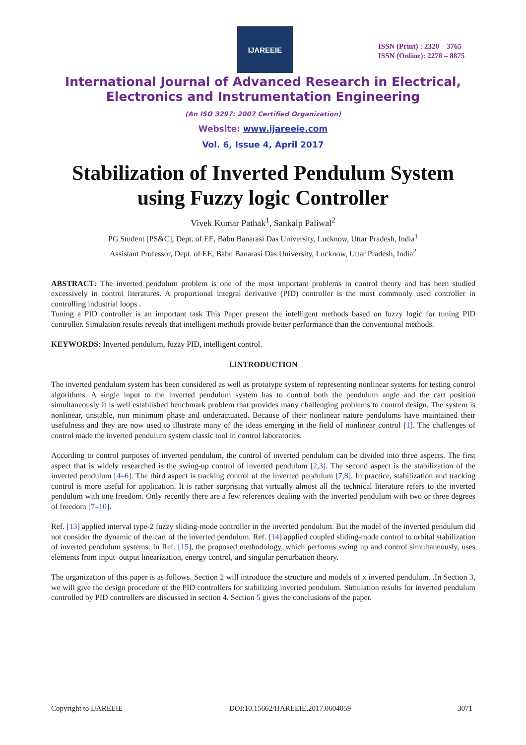IJAREEIE
ISSN (Print) : 2320 – 3765
ISSN (Online): 2278 – 8875
International Journal of Advanced Research in Electrical,
Electronics and Instrumentation Engineering
(An ISO 3297: 2007 Certified Organization)
Website: www.ijareeie.com
Vol. 6, Issue 4, April 2017
Stabilization of Inverted Pendulum System
using Fuzzy logic Controller
Vivek Kumar Pathak<sup>1</sup>, Sankalp Paliwal<sup>2</sup>
PG Student [PS&C], Dept. of EE, Babu Banarasi Das University, Lucknow, Uttar Pradesh, India<sup>1</sup>
Assistant Professor, Dept. of EE, Babu Banarasi Das University, Lucknow, Uttar Pradesh, India<sup>2</sup>
ABSTRACT: The inverted pendulum problem is one of the most important problems in control theory and has been studied excessively in control literatures. A proportional integral derivative (PID) controller is the most commonly used controller in controlling industrial loops .
Tuning a PID controller is an important task This Paper present the intelligent methods based on fuzzy logic for tuning PID controller. Simulation results reveals that intelligent methods provide better performance than the conventional methods.
KEYWORDS: Inverted pendulum, fuzzy PID, intelligent control.
I.INTRODUCTION
The inverted pendulum system has been considered as well as prototype system of representing nonlinear systems for testing control algorithms. A single input to the inverted pendulum system has to control both the pendulum angle and the cart position simultaneously It is well established benchmark problem that provides many challenging problems to control design. The system is nonlinear, unstable, non minimum phase and underactuated. Because of their nonlinear nature pendulums have maintained their usefulness and they are now used to illustrate many of the ideas emerging in the field of nonlinear control [1]. The challenges of control made the inverted pendulum system classic tool in control laboratories.
According to control purposes of inverted pendulum, the control of inverted pendulum can be divided into three aspects. The first aspect that is widely researched is the swing-up control of inverted pendulum [2,3]. The second aspect is the stabilization of the inverted pendulum [4–6]. The third aspect is tracking control of the inverted pendulum [7,8]. In practice, stabilization and tracking control is more useful for application. It is rather surprising that virtually almost all the technical literature refers to the inverted pendulum with one freedom. Only recently there are a few references dealing with the inverted pendulum with two or three degrees of freedom [7–10].
Ref. [13] applied interval type-2 fuzzy sliding-mode controller in the inverted pendulum. But the model of the inverted pendulum did not consider the dynamic of the cart of the inverted pendulum. Ref. [14] applied coupled sliding-mode control to orbital stabilization of inverted pendulum systems. In Ref. [15], the proposed methodology, which performs swing up and control simultaneously, uses elements from input–output linearization, energy control, and singular perturbation theory.
The organization of this paper is as follows. Section 2 will introduce the structure and models of x inverted pendulum. .In Section 3, we will give the design procedure of the PID controllers for stabilizing inverted pendulum. Simulation results for inverted pendulum controlled by PID controllers are discussed in section 4. Section 5 gives the conclusions of the paper.
Copyright to IJAREEIE DOI:10.15662/IJAREEIE.2017.0604059 3071